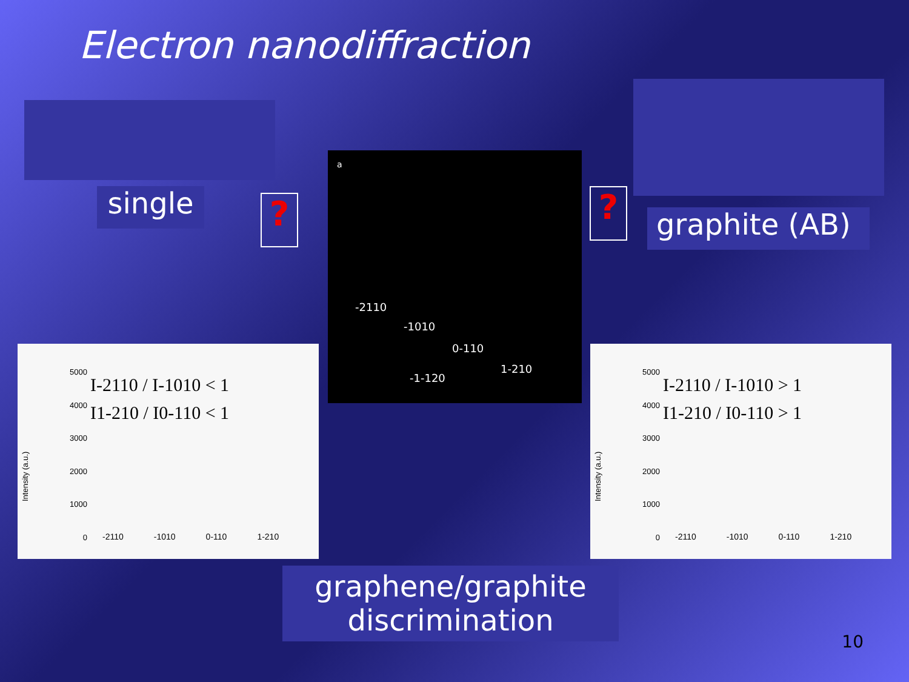Electron nanodiffraction
single ?
a
-2110
-1010
0-110
1-210
-1-120
?
graphite (AB)
5000
4000
3000
2000
1000
0
I-2110 / I-1010 < 1
I1-210 / I0-110 < 1
-2110 -1010 0-110 1-210
Intensity (a.u.)
5000
4000
3000
2000
1000
0
I-2110 / I-1010 > 1
I1-210 / I0-110 > 1
-2110 -1010 0-110 1-210
Intensity (a.u.)
graphene/graphite
discrimination
10